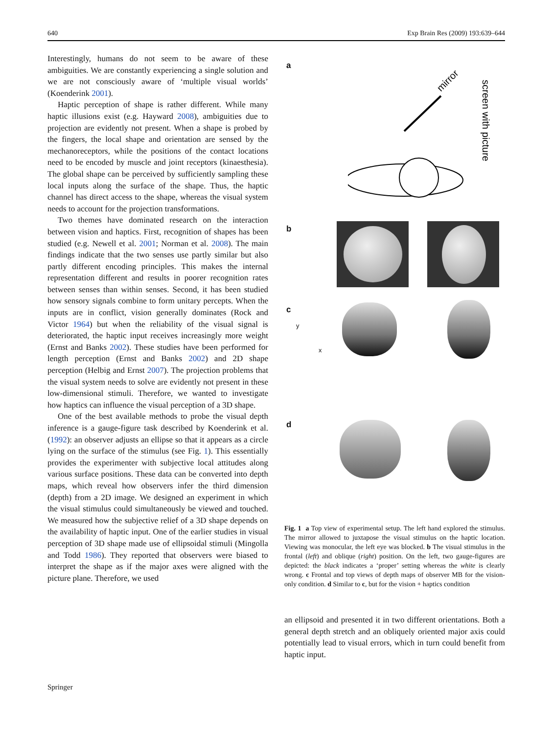640 Exp Brain Res (2009) 193:639–644
Interestingly, humans do not seem to be aware of these ambiguities. We are constantly experiencing a single solution and we are not consciously aware of ‘multiple visual worlds’ (Koenderink 2001).
Haptic perception of shape is rather different. While many haptic illusions exist (e.g. Hayward 2008), ambiguities due to projection are evidently not present. When a shape is probed by the fingers, the local shape and orientation are sensed by the mechanoreceptors, while the positions of the contact locations need to be encoded by muscle and joint receptors (kinaesthesia). The global shape can be perceived by sufficiently sampling these local inputs along the surface of the shape. Thus, the haptic channel has direct access to the shape, whereas the visual system needs to account for the projection transformations.
Two themes have dominated research on the interaction between vision and haptics. First, recognition of shapes has been studied (e.g. Newell et al. 2001; Norman et al. 2008). The main findings indicate that the two senses use partly similar but also partly different encoding principles. This makes the internal representation different and results in poorer recognition rates between senses than within senses. Second, it has been studied how sensory signals combine to form unitary percepts. When the inputs are in conflict, vision generally dominates (Rock and Victor 1964) but when the reliability of the visual signal is deteriorated, the haptic input receives increasingly more weight (Ernst and Banks 2002). These studies have been performed for length perception (Ernst and Banks 2002) and 2D shape perception (Helbig and Ernst 2007). The projection problems that the visual system needs to solve are evidently not present in these low-dimensional stimuli. Therefore, we wanted to investigate how haptics can influence the visual perception of a 3D shape.
One of the best available methods to probe the visual depth inference is a gauge-figure task described by Koenderink et al. (1992): an observer adjusts an ellipse so that it appears as a circle lying on the surface of the stimulus (see Fig. 1). This essentially provides the experimenter with subjective local attitudes along various surface positions. These data can be converted into depth maps, which reveal how observers infer the third dimension (depth) from a 2D image. We designed an experiment in which the visual stimulus could simultaneously be viewed and touched. We measured how the subjective relief of a 3D shape depends on the availability of haptic input. One of the earlier studies in visual perception of 3D shape made use of ellipsoidal stimuli (Mingolla and Todd 1986). They reported that observers were biased to interpret the shape as if the major axes were aligned with the picture plane. Therefore, we used
a
mirror
screen with picture
b
c
y
x
d
Fig. 1 a Top view of experimental setup. The left hand explored the stimulus. The mirror allowed to juxtapose the visual stimulus on the haptic location. Viewing was monocular, the left eye was blocked. b The visual stimulus in the frontal (left) and oblique (right) position. On the left, two gauge-figures are depicted: the black indicates a ‘proper’ setting whereas the white is clearly wrong. c Frontal and top views of depth maps of observer MB for the vision-only condition. d Similar to c, but for the vision + haptics condition
an ellipsoid and presented it in two different orientations. Both a general depth stretch and an obliquely oriented major axis could potentially lead to visual errors, which in turn could benefit from haptic input.
Springer